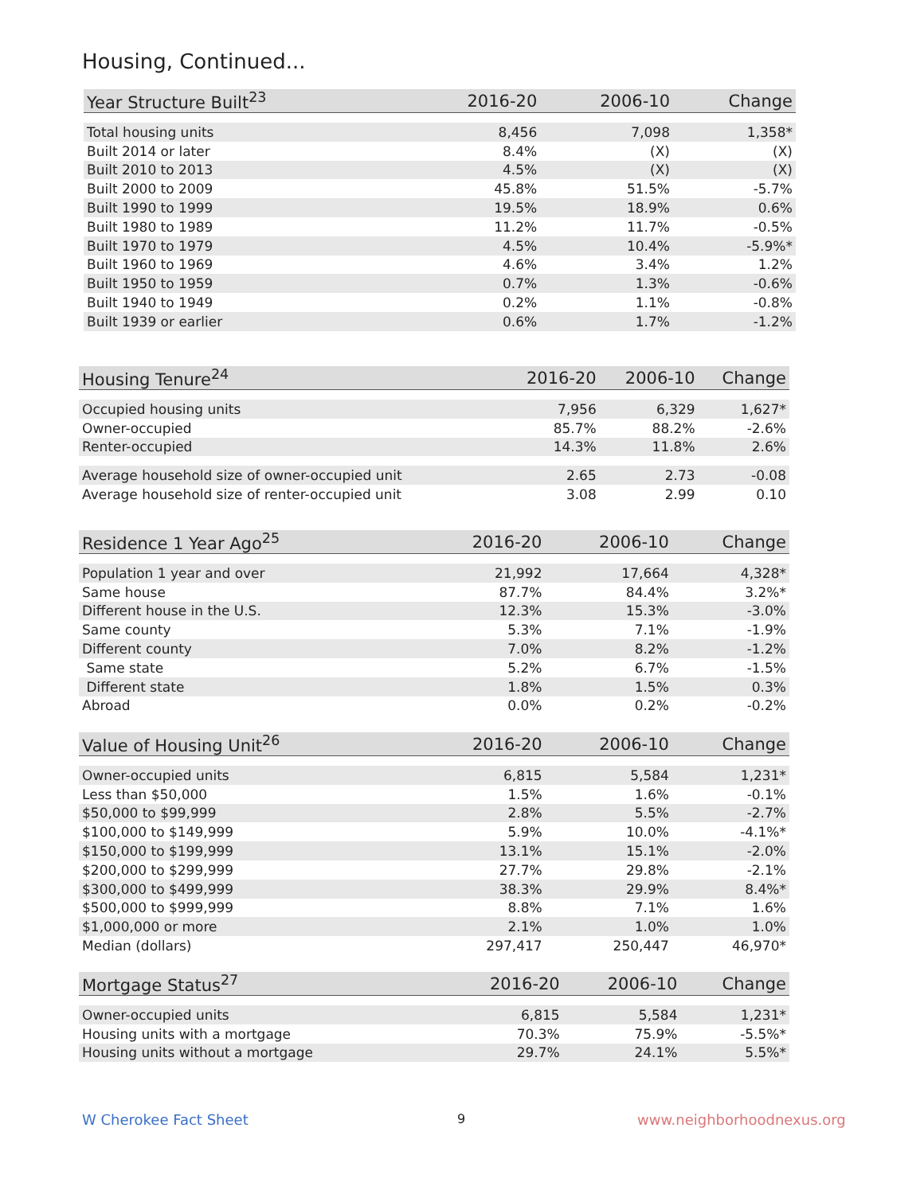Housing, Continued...
| Year Structure Built<sup>23</sup> | 2016-20 | 2006-10 | Change |
| --- | --- | --- | --- |
| Total housing units | 8,456 | 7,098 | 1,358* |
| Built 2014 or later | 8.4% | (X) | (X) |
| Built 2010 to 2013 | 4.5% | (X) | (X) |
| Built 2000 to 2009 | 45.8% | 51.5% | -5.7% |
| Built 1990 to 1999 | 19.5% | 18.9% | 0.6% |
| Built 1980 to 1989 | 11.2% | 11.7% | -0.5% |
| Built 1970 to 1979 | 4.5% | 10.4% | -5.9%* |
| Built 1960 to 1969 | 4.6% | 3.4% | 1.2% |
| Built 1950 to 1959 | 0.7% | 1.3% | -0.6% |
| Built 1940 to 1949 | 0.2% | 1.1% | -0.8% |
| Built 1939 or earlier | 0.6% | 1.7% | -1.2% |
| Housing Tenure<sup>24</sup> | 2016-20 | 2006-10 | Change |
| --- | --- | --- | --- |
| Occupied housing units | 7,956 | 6,329 | 1,627* |
| Owner-occupied | 85.7% | 88.2% | -2.6% |
| Renter-occupied | 14.3% | 11.8% | 2.6% |
| Average household size of owner-occupied unit | 2.65 | 2.73 | -0.08 |
| Average household size of renter-occupied unit | 3.08 | 2.99 | 0.10 |
| Residence 1 Year Ago<sup>25</sup> | 2016-20 | 2006-10 | Change |
| --- | --- | --- | --- |
| Population 1 year and over | 21,992 | 17,664 | 4,328* |
| Same house | 87.7% | 84.4% | 3.2%* |
| Different house in the U.S. | 12.3% | 15.3% | -3.0% |
| Same county | 5.3% | 7.1% | -1.9% |
| Different county | 7.0% | 8.2% | -1.2% |
| Same state | 5.2% | 6.7% | -1.5% |
| Different state | 1.8% | 1.5% | 0.3% |
| Abroad | 0.0% | 0.2% | -0.2% |
| Value of Housing Unit<sup>26</sup> | 2016-20 | 2006-10 | Change |
| --- | --- | --- | --- |
| Owner-occupied units | 6,815 | 5,584 | 1,231* |
| Less than $50,000 | 1.5% | 1.6% | -0.1% |
| $50,000 to $99,999 | 2.8% | 5.5% | -2.7% |
| $100,000 to $149,999 | 5.9% | 10.0% | -4.1%* |
| $150,000 to $199,999 | 13.1% | 15.1% | -2.0% |
| $200,000 to $299,999 | 27.7% | 29.8% | -2.1% |
| $300,000 to $499,999 | 38.3% | 29.9% | 8.4%* |
| $500,000 to $999,999 | 8.8% | 7.1% | 1.6% |
| $1,000,000 or more | 2.1% | 1.0% | 1.0% |
| Median (dollars) | 297,417 | 250,447 | 46,970* |
| Mortgage Status<sup>27</sup> | 2016-20 | 2006-10 | Change |
| --- | --- | --- | --- |
| Owner-occupied units | 6,815 | 5,584 | 1,231* |
| Housing units with a mortgage | 70.3% | 75.9% | -5.5%* |
| Housing units without a mortgage | 29.7% | 24.1% | 5.5%* |
W Cherokee Fact Sheet 9 www.neighborhoodnexus.org